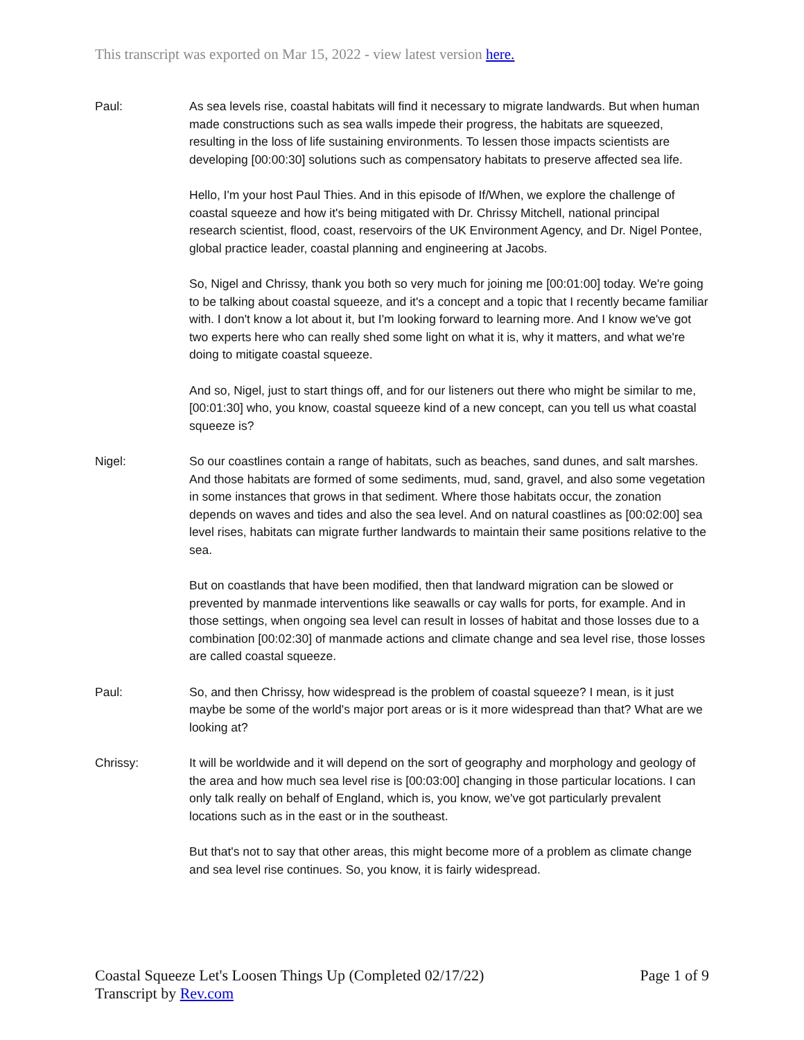This transcript was exported on Mar 15, 2022 - view latest version here.
Paul: As sea levels rise, coastal habitats will find it necessary to migrate landwards. But when human made constructions such as sea walls impede their progress, the habitats are squeezed, resulting in the loss of life sustaining environments. To lessen those impacts scientists are developing [00:00:30] solutions such as compensatory habitats to preserve affected sea life.
Hello, I'm your host Paul Thies. And in this episode of If/When, we explore the challenge of coastal squeeze and how it's being mitigated with Dr. Chrissy Mitchell, national principal research scientist, flood, coast, reservoirs of the UK Environment Agency, and Dr. Nigel Pontee, global practice leader, coastal planning and engineering at Jacobs.
So, Nigel and Chrissy, thank you both so very much for joining me [00:01:00] today. We're going to be talking about coastal squeeze, and it's a concept and a topic that I recently became familiar with. I don't know a lot about it, but I'm looking forward to learning more. And I know we've got two experts here who can really shed some light on what it is, why it matters, and what we're doing to mitigate coastal squeeze.
And so, Nigel, just to start things off, and for our listeners out there who might be similar to me, [00:01:30] who, you know, coastal squeeze kind of a new concept, can you tell us what coastal squeeze is?
Nigel: So our coastlines contain a range of habitats, such as beaches, sand dunes, and salt marshes. And those habitats are formed of some sediments, mud, sand, gravel, and also some vegetation in some instances that grows in that sediment. Where those habitats occur, the zonation depends on waves and tides and also the sea level. And on natural coastlines as [00:02:00] sea level rises, habitats can migrate further landwards to maintain their same positions relative to the sea.
But on coastlands that have been modified, then that landward migration can be slowed or prevented by manmade interventions like seawalls or cay walls for ports, for example. And in those settings, when ongoing sea level can result in losses of habitat and those losses due to a combination [00:02:30] of manmade actions and climate change and sea level rise, those losses are called coastal squeeze.
Paul: So, and then Chrissy, how widespread is the problem of coastal squeeze? I mean, is it just maybe be some of the world's major port areas or is it more widespread than that? What are we looking at?
Chrissy: It will be worldwide and it will depend on the sort of geography and morphology and geology of the area and how much sea level rise is [00:03:00] changing in those particular locations. I can only talk really on behalf of England, which is, you know, we've got particularly prevalent locations such as in the east or in the southeast.
But that's not to say that other areas, this might become more of a problem as climate change and sea level rise continues. So, you know, it is fairly widespread.
Coastal Squeeze Let's Loosen Things Up (Completed 02/17/22)
Transcript by Rev.com
Page 1 of 9